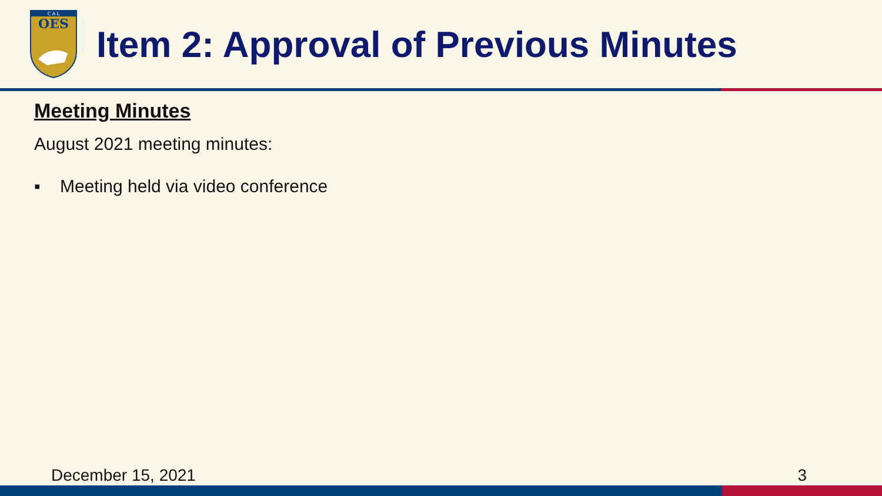C A L
OES
Item 2: Approval of Previous Minutes
Meeting Minutes
August 2021 meeting minutes:
▪ Meeting held via video conference
December 15, 2021 3